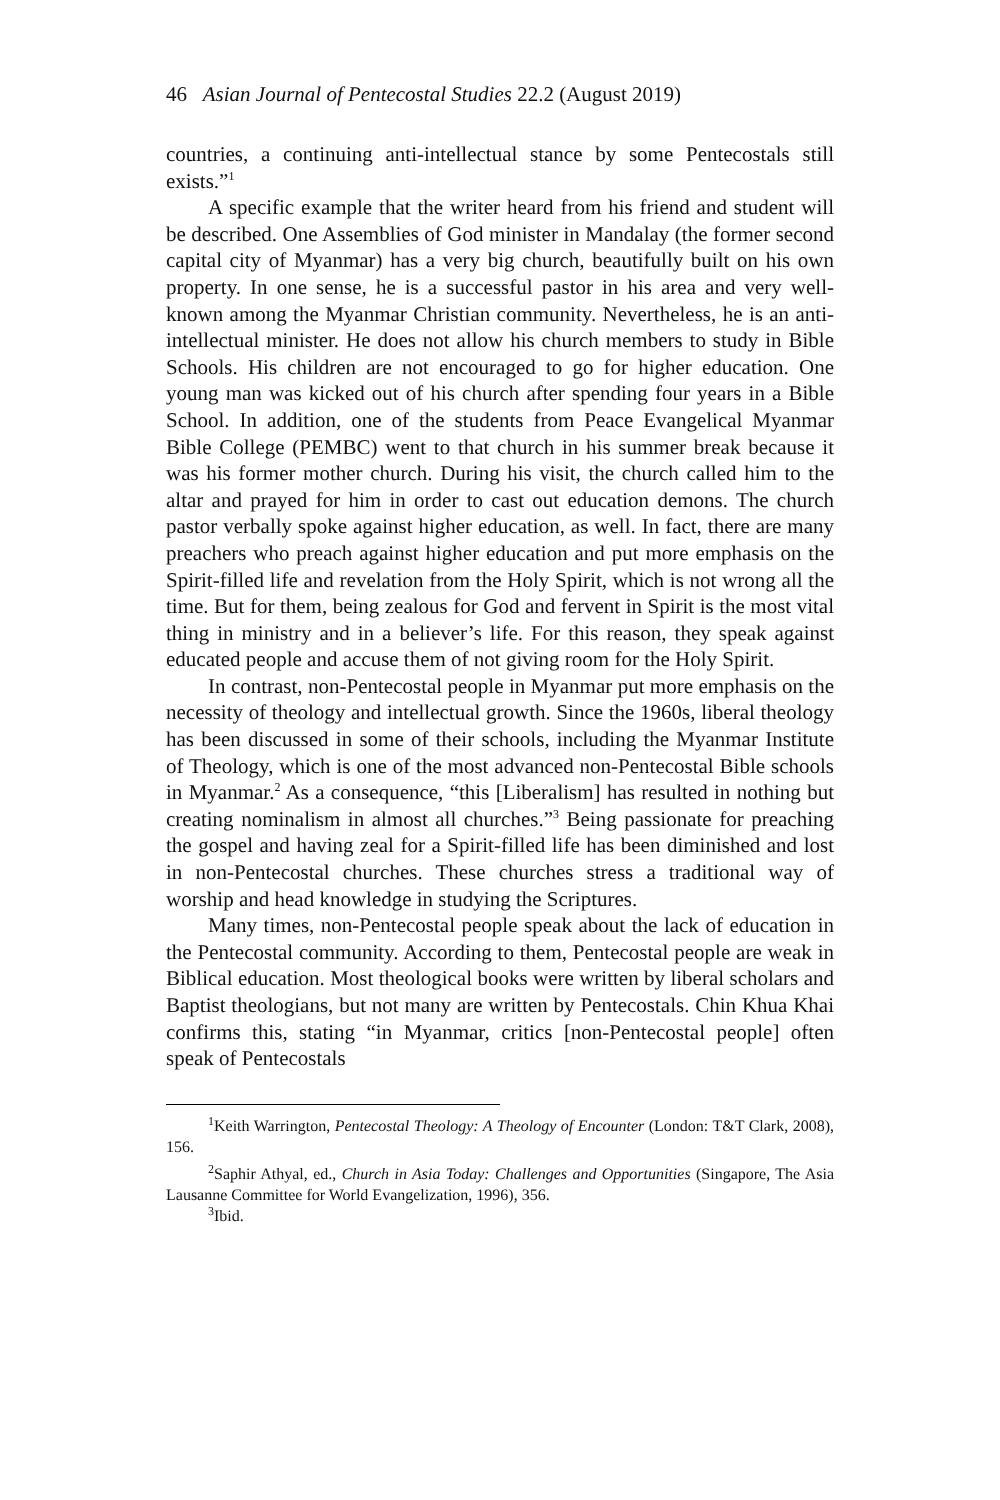46 Asian Journal of Pentecostal Studies 22.2 (August 2019)
countries, a continuing anti-intellectual stance by some Pentecostals still exists.”<sup>1</sup>
A specific example that the writer heard from his friend and student will be described. One Assemblies of God minister in Mandalay (the former second capital city of Myanmar) has a very big church, beautifully built on his own property. In one sense, he is a successful pastor in his area and very well-known among the Myanmar Christian community. Nevertheless, he is an anti-intellectual minister. He does not allow his church members to study in Bible Schools. His children are not encouraged to go for higher education. One young man was kicked out of his church after spending four years in a Bible School. In addition, one of the students from Peace Evangelical Myanmar Bible College (PEMBC) went to that church in his summer break because it was his former mother church. During his visit, the church called him to the altar and prayed for him in order to cast out education demons. The church pastor verbally spoke against higher education, as well. In fact, there are many preachers who preach against higher education and put more emphasis on the Spirit-filled life and revelation from the Holy Spirit, which is not wrong all the time. But for them, being zealous for God and fervent in Spirit is the most vital thing in ministry and in a believer’s life. For this reason, they speak against educated people and accuse them of not giving room for the Holy Spirit.
In contrast, non-Pentecostal people in Myanmar put more emphasis on the necessity of theology and intellectual growth. Since the 1960s, liberal theology has been discussed in some of their schools, including the Myanmar Institute of Theology, which is one of the most advanced non-Pentecostal Bible schools in Myanmar.<sup>2</sup> As a consequence, “this [Liberalism] has resulted in nothing but creating nominalism in almost all churches.”<sup>3</sup> Being passionate for preaching the gospel and having zeal for a Spirit-filled life has been diminished and lost in non-Pentecostal churches. These churches stress a traditional way of worship and head knowledge in studying the Scriptures.
Many times, non-Pentecostal people speak about the lack of education in the Pentecostal community. According to them, Pentecostal people are weak in Biblical education. Most theological books were written by liberal scholars and Baptist theologians, but not many are written by Pentecostals. Chin Khua Khai confirms this, stating “in Myanmar, critics [non-Pentecostal people] often speak of Pentecostals
<sup>1</sup> Keith Warrington, Pentecostal Theology: A Theology of Encounter (London: T&T Clark, 2008), 156.
<sup>2</sup> Saphir Athyal, ed., Church in Asia Today: Challenges and Opportunities (Singapore, The Asia Lausanne Committee for World Evangelization, 1996), 356.
<sup>3</sup> Ibid.